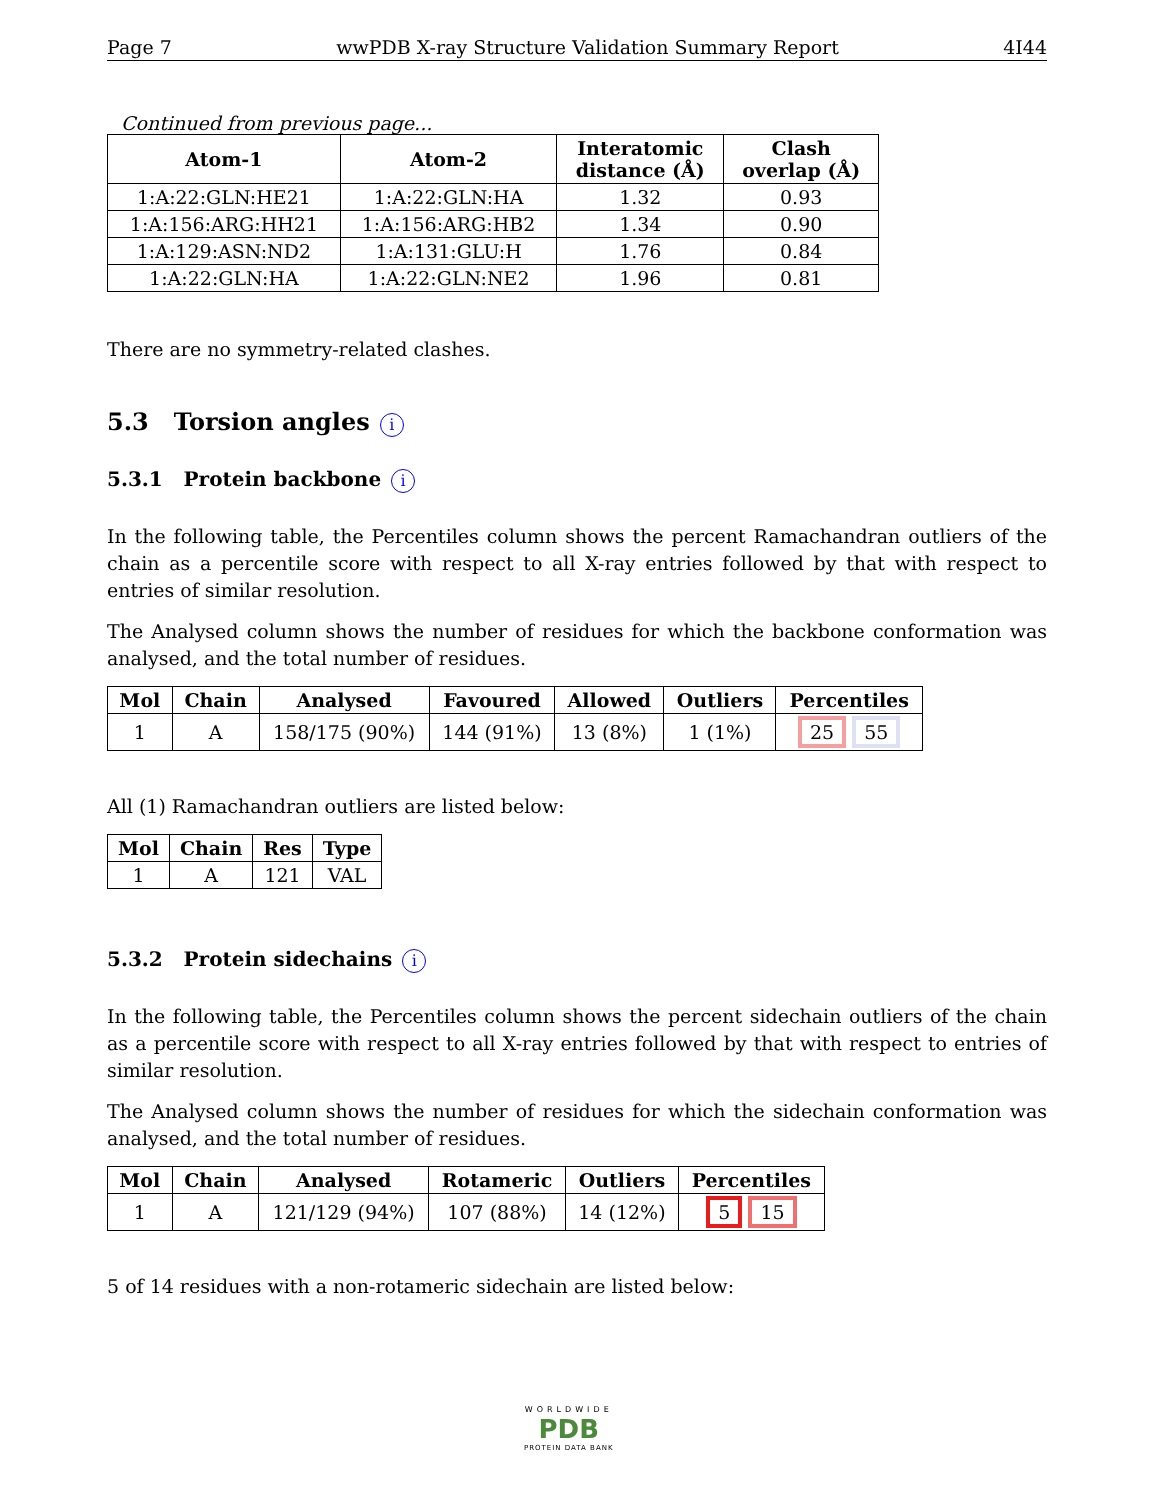Page 7 wwPDB X-ray Structure Validation Summary Report 4I44
Continued from previous page...
| Atom-1 | Atom-2 | Interatomic distance (Å) | Clash overlap (Å) |
| --- | --- | --- | --- |
| 1:A:22:GLN:HE21 | 1:A:22:GLN:HA | 1.32 | 0.93 |
| 1:A:156:ARG:HH21 | 1:A:156:ARG:HB2 | 1.34 | 0.90 |
| 1:A:129:ASN:ND2 | 1:A:131:GLU:H | 1.76 | 0.84 |
| 1:A:22:GLN:HA | 1:A:22:GLN:NE2 | 1.96 | 0.81 |
There are no symmetry-related clashes.
5.3 Torsion angles i
5.3.1 Protein backbone i
In the following table, the Percentiles column shows the percent Ramachandran outliers of the chain as a percentile score with respect to all X-ray entries followed by that with respect to entries of similar resolution.
The Analysed column shows the number of residues for which the backbone conformation was analysed, and the total number of residues.
| Mol | Chain | Analysed | Favoured | Allowed | Outliers | Percentiles |
| --- | --- | --- | --- | --- | --- | --- |
| 1 | A | 158/175 (90%) | 144 (91%) | 13 (8%) | 1 (1%) | 25 55 |
All (1) Ramachandran outliers are listed below:
| Mol | Chain | Res | Type |
| --- | --- | --- | --- |
| 1 | A | 121 | VAL |
5.3.2 Protein sidechains i
In the following table, the Percentiles column shows the percent sidechain outliers of the chain as a percentile score with respect to all X-ray entries followed by that with respect to entries of similar resolution.
The Analysed column shows the number of residues for which the sidechain conformation was analysed, and the total number of residues.
| Mol | Chain | Analysed | Rotameric | Outliers | Percentiles |
| --- | --- | --- | --- | --- | --- |
| 1 | A | 121/129 (94%) | 107 (88%) | 14 (12%) | 5 15 |
5 of 14 residues with a non-rotameric sidechain are listed below:
WORLDWIDE
PDB
PROTEIN DATA BANK